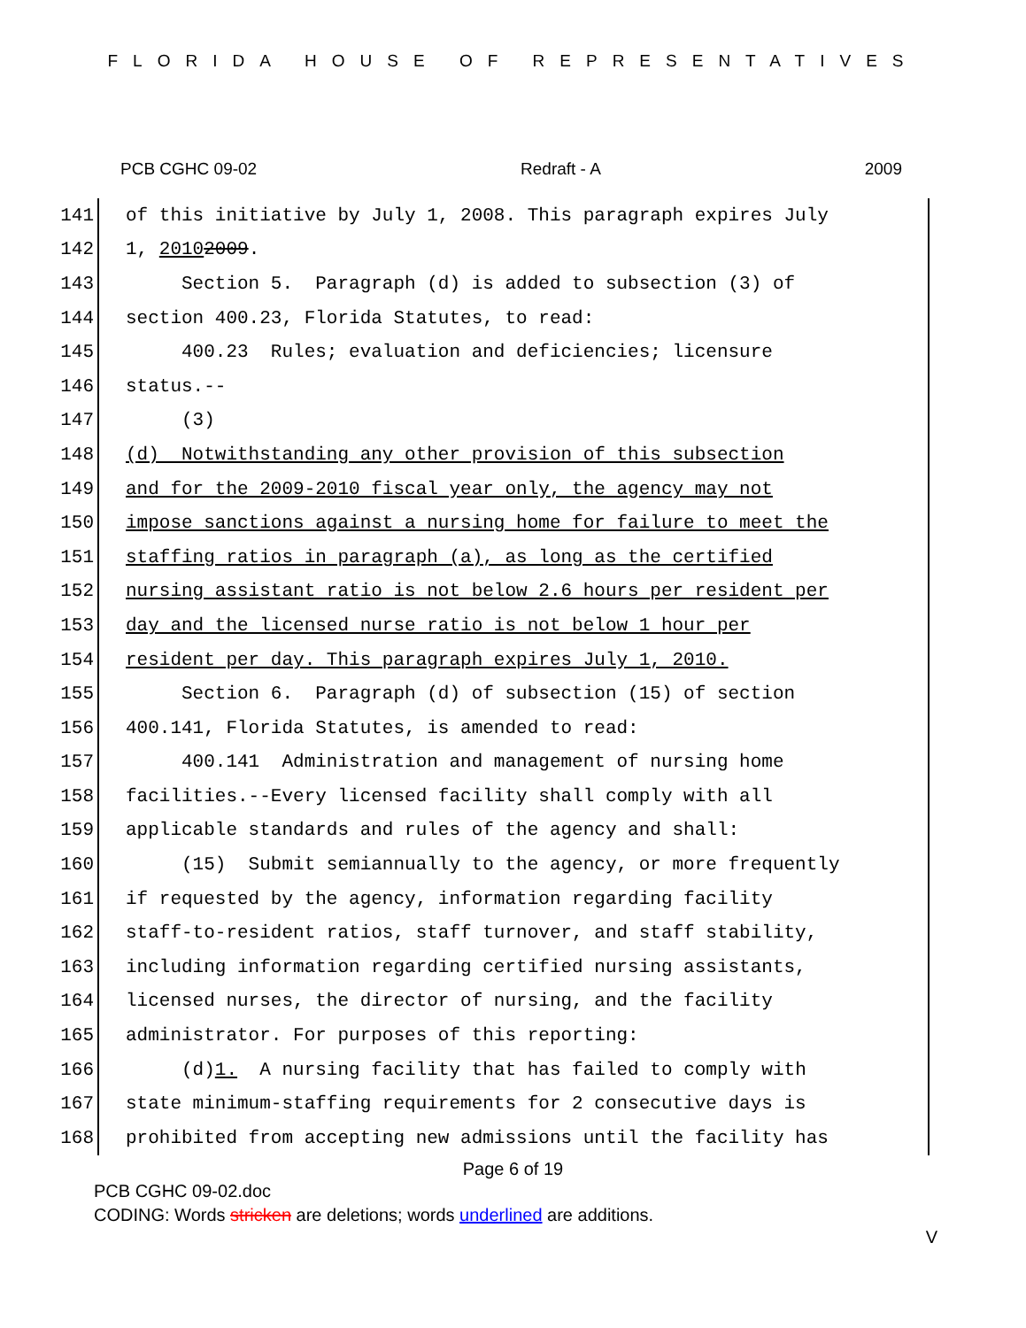FLORIDA HOUSE OF REPRESENTATIVES
PCB CGHC 09-02 Redraft - A 2009
141
of this initiative by July 1, 2008. This paragraph expires July
142
1, 2010 2009.
143
Section 5. Paragraph (d) is added to subsection (3) of
144
section 400.23, Florida Statutes, to read:
145
400.23 Rules; evaluation and deficiencies; licensure
146
status.--
147
(3)
148
(d) Notwithstanding any other provision of this subsection
149
and for the 2009-2010 fiscal year only, the agency may not
150
impose sanctions against a nursing home for failure to meet the
151
staffing ratios in paragraph (a), as long as the certified
152
nursing assistant ratio is not below 2.6 hours per resident per
153
day and the licensed nurse ratio is not below 1 hour per
154
resident per day. This paragraph expires July 1, 2010.
155
Section 6. Paragraph (d) of subsection (15) of section
156
400.141, Florida Statutes, is amended to read:
157
400.141 Administration and management of nursing home
158
facilities.--Every licensed facility shall comply with all
159
applicable standards and rules of the agency and shall:
160
(15) Submit semiannually to the agency, or more frequently
161
if requested by the agency, information regarding facility
162
staff-to-resident ratios, staff turnover, and staff stability,
163
including information regarding certified nursing assistants,
164
licensed nurses, the director of nursing, and the facility
165
administrator. For purposes of this reporting:
166
(d) 1. A nursing facility that has failed to comply with
167
state minimum-staffing requirements for 2 consecutive days is
168
prohibited from accepting new admissions until the facility has
Page 6 of 19
PCB CGHC 09-02.doc
CODING: Words stricken are deletions; words underlined are additions.
V